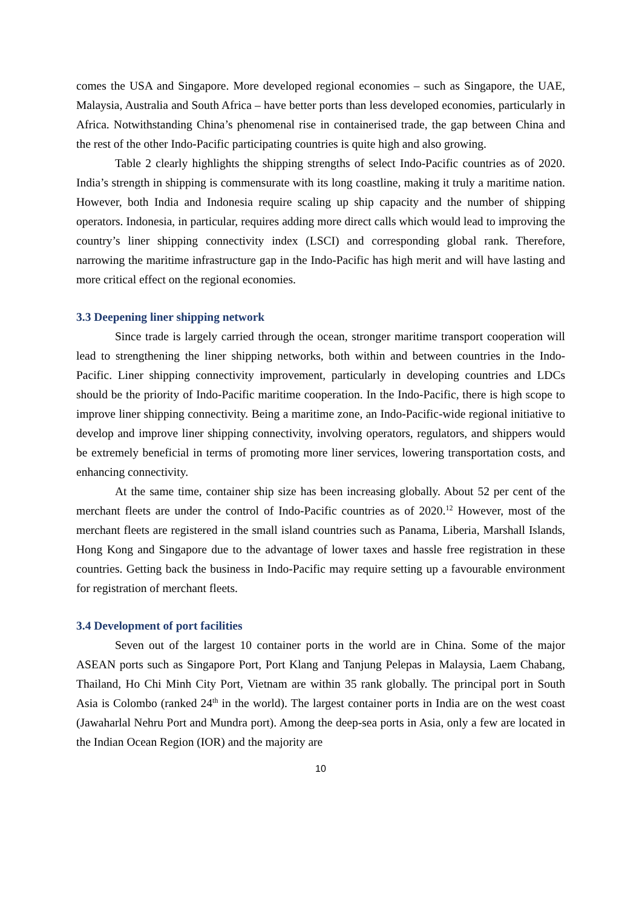comes the USA and Singapore. More developed regional economies – such as Singapore, the UAE, Malaysia, Australia and South Africa – have better ports than less developed economies, particularly in Africa. Notwithstanding China’s phenomenal rise in containerised trade, the gap between China and the rest of the other Indo-Pacific participating countries is quite high and also growing.
Table 2 clearly highlights the shipping strengths of select Indo-Pacific countries as of 2020. India’s strength in shipping is commensurate with its long coastline, making it truly a maritime nation. However, both India and Indonesia require scaling up ship capacity and the number of shipping operators. Indonesia, in particular, requires adding more direct calls which would lead to improving the country’s liner shipping connectivity index (LSCI) and corresponding global rank. Therefore, narrowing the maritime infrastructure gap in the Indo-Pacific has high merit and will have lasting and more critical effect on the regional economies.
3.3 Deepening liner shipping network
Since trade is largely carried through the ocean, stronger maritime transport cooperation will lead to strengthening the liner shipping networks, both within and between countries in the Indo-Pacific. Liner shipping connectivity improvement, particularly in developing countries and LDCs should be the priority of Indo-Pacific maritime cooperation. In the Indo-Pacific, there is high scope to improve liner shipping connectivity. Being a maritime zone, an Indo-Pacific-wide regional initiative to develop and improve liner shipping connectivity, involving operators, regulators, and shippers would be extremely beneficial in terms of promoting more liner services, lowering transportation costs, and enhancing connectivity.
At the same time, container ship size has been increasing globally. About 52 per cent of the merchant fleets are under the control of Indo-Pacific countries as of 2020.<sup>12</sup> However, most of the merchant fleets are registered in the small island countries such as Panama, Liberia, Marshall Islands, Hong Kong and Singapore due to the advantage of lower taxes and hassle free registration in these countries. Getting back the business in Indo-Pacific may require setting up a favourable environment for registration of merchant fleets.
3.4 Development of port facilities
Seven out of the largest 10 container ports in the world are in China. Some of the major ASEAN ports such as Singapore Port, Port Klang and Tanjung Pelepas in Malaysia, Laem Chabang, Thailand, Ho Chi Minh City Port, Vietnam are within 35 rank globally. The principal port in South Asia is Colombo (ranked 24<sup>th</sup> in the world). The largest container ports in India are on the west coast (Jawaharlal Nehru Port and Mundra port). Among the deep-sea ports in Asia, only a few are located in the Indian Ocean Region (IOR) and the majority are
10